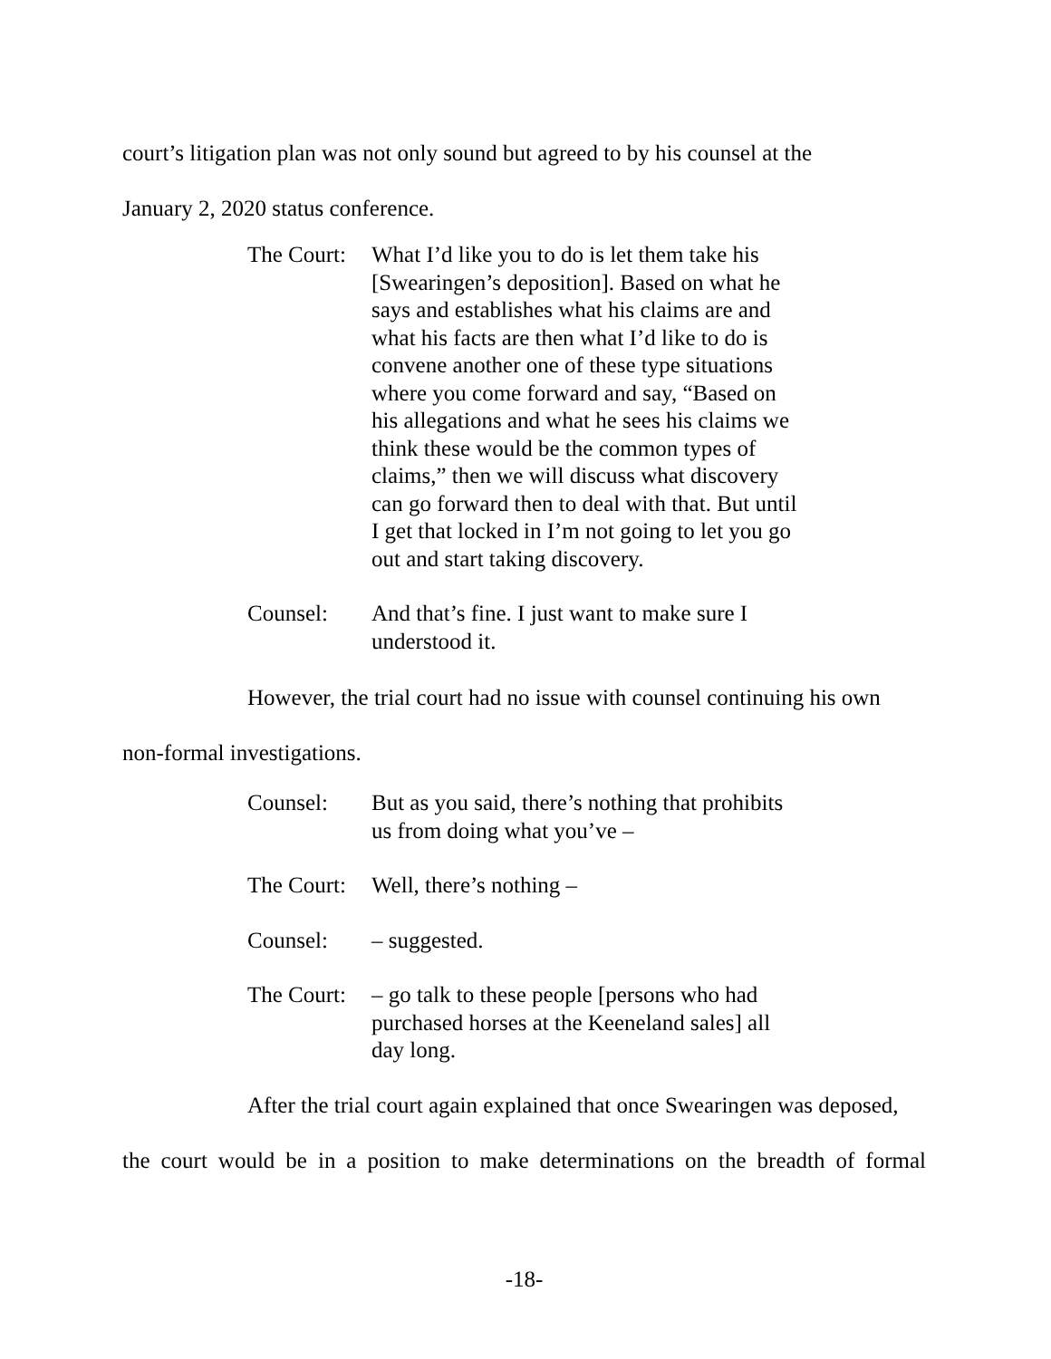court’s litigation plan was not only sound but agreed to by his counsel at the
January 2, 2020 status conference.
The Court:
What I’d like you to do is let them take his [Swearingen’s deposition]. Based on what he says and establishes what his claims are and what his facts are then what I’d like to do is convene another one of these type situations where you come forward and say, “Based on his allegations and what he sees his claims we think these would be the common types of claims,” then we will discuss what discovery can go forward then to deal with that. But until I get that locked in I’m not going to let you go out and start taking discovery.
Counsel: And that’s fine. I just want to make sure I understood it.
However, the trial court had no issue with counsel continuing his own
non-formal investigations.
Counsel: But as you said, there’s nothing that prohibits us from doing what you’ve –
The Court:
Well, there’s nothing –
Counsel: – suggested.
The Court:
– go talk to these people [persons who had purchased horses at the Keeneland sales] all day long.
After the trial court again explained that once Swearingen was deposed,
the court would be in a position to make determinations on the breadth of formal
-18-